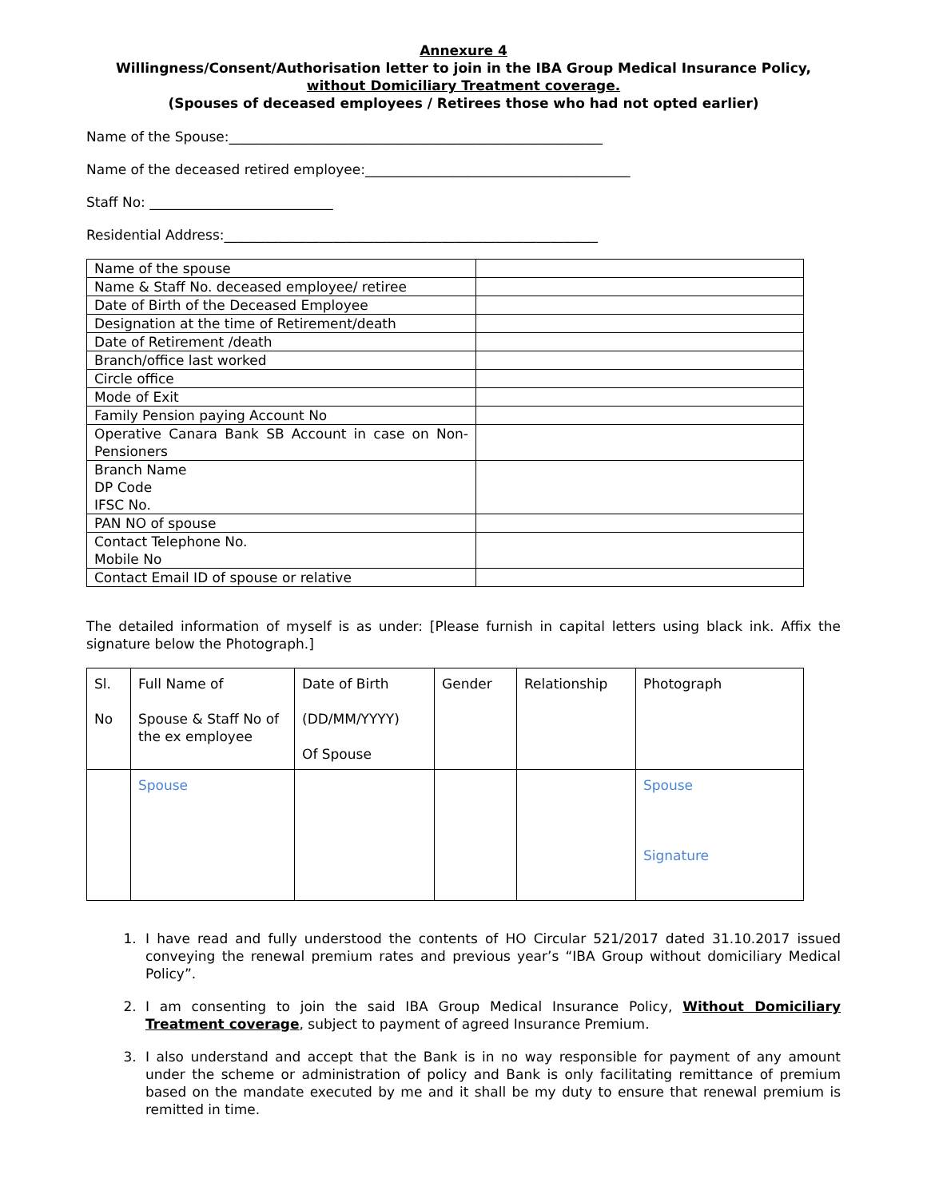Annexure 4
Willingness/Consent/Authorisation letter to join in the IBA Group Medical Insurance Policy, without Domiciliary Treatment coverage.
(Spouses of deceased employees / Retirees those who had not opted earlier)
Name of the Spouse:_______________________________________________________
Name of the deceased retired employee:_______________________________________
Staff No: ___________________________
Residential Address:_______________________________________________________
| Name of the spouse | |
| Name & Staff No. deceased employee/ retiree | |
| Date of Birth of the Deceased Employee | |
| Designation at the time of Retirement/death | |
| Date of Retirement /death | |
| Branch/office last worked | |
| Circle office | |
| Mode of Exit | |
| Family Pension paying Account No | |
| Operative Canara Bank SB Account in case on Non-Pensioners | |
| Branch Name DP Code IFSC No. | |
| PAN NO of spouse | |
| Contact Telephone No. Mobile No | |
| Contact Email ID of spouse or relative | |
The detailed information of myself is as under: [Please furnish in capital letters using black ink. Affix the signature below the Photograph.]
| Sl. No | Full Name of Spouse & Staff No of the ex employee | Date of Birth (DD/MM/YYYY) Of Spouse | Gender | Relationship | Photograph |
| | Spouse | | | | Spouse Signature |
1. I have read and fully understood the contents of HO Circular 521/2017 dated 31.10.2017 issued conveying the renewal premium rates and previous year’s “IBA Group without domiciliary Medical Policy”.
2. I am consenting to join the said IBA Group Medical Insurance Policy, Without Domiciliary Treatment coverage, subject to payment of agreed Insurance Premium.
3. I also understand and accept that the Bank is in no way responsible for payment of any amount under the scheme or administration of policy and Bank is only facilitating remittance of premium based on the mandate executed by me and it shall be my duty to ensure that renewal premium is remitted in time.